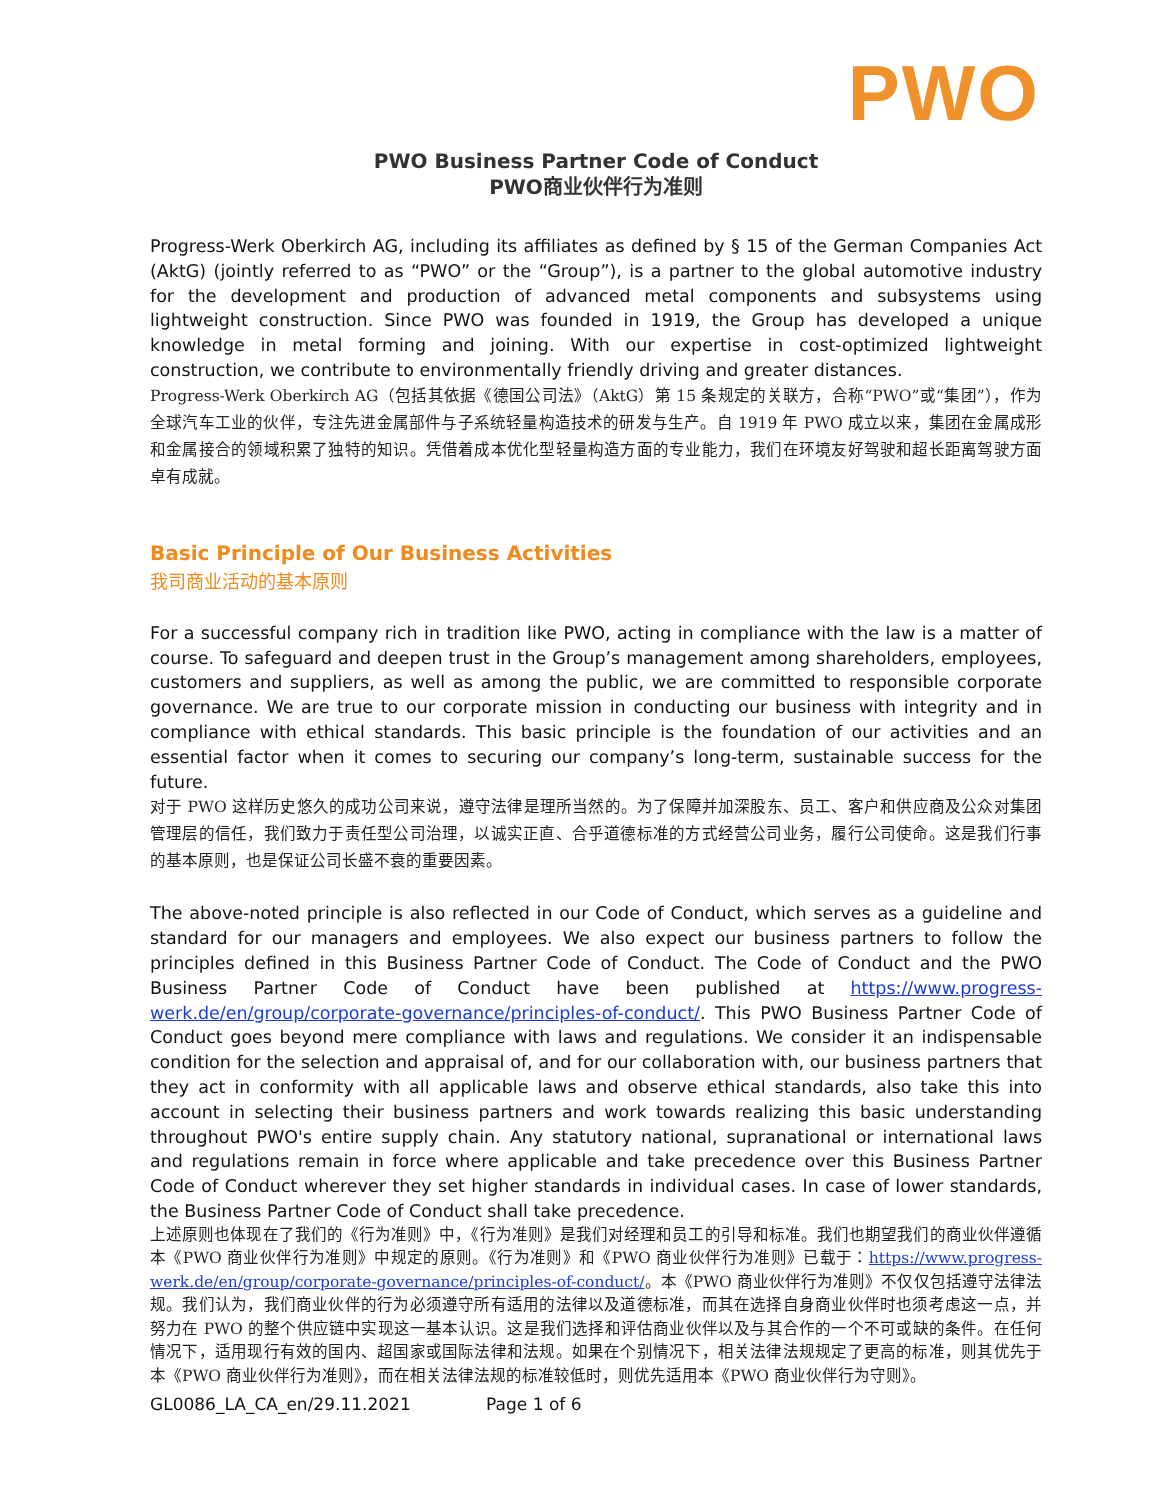PWO
PWO Business Partner Code of Conduct
PWO商业伙伴行为准则
Progress-Werk Oberkirch AG, including its affiliates as defined by § 15 of the German Companies Act (AktG) (jointly referred to as “PWO” or the “Group”), is a partner to the global automotive industry for the development and production of advanced metal components and subsystems using lightweight construction. Since PWO was founded in 1919, the Group has developed a unique knowledge in metal forming and joining. With our expertise in cost-optimized lightweight construction, we contribute to environmentally friendly driving and greater distances.
Progress-Werk Oberkirch AG（包括其依据《德国公司法》（AktG）第 15 条规定的关联方，合称“PWO”或“集团”），作为全球汽车工业的伙伴，专注先进金属部件与子系统轻量构造技术的研发与生产。自 1919 年 PWO 成立以来，集团在金属成形和金属接合的领域积累了独特的知识。凭借着成本优化型轻量构造方面的专业能力，我们在环境友好驾驶和超长距离驾驶方面卓有成就。
Basic Principle of Our Business Activities
我司商业活动的基本原则
For a successful company rich in tradition like PWO, acting in compliance with the law is a matter of course. To safeguard and deepen trust in the Group’s management among shareholders, employees, customers and suppliers, as well as among the public, we are committed to responsible corporate governance. We are true to our corporate mission in conducting our business with integrity and in compliance with ethical standards. This basic principle is the foundation of our activities and an essential factor when it comes to securing our company’s long-term, sustainable success for the future.
对于 PWO 这样历史悠久的成功公司来说，遵守法律是理所当然的。为了保障并加深股东、员工、客户和供应商及公众对集团管理层的信任，我们致力于责任型公司治理，以诚实正直、合乎道德标准的方式经营公司业务，履行公司使命。这是我们行事的基本原则，也是保证公司长盛不衰的重要因素。
The above-noted principle is also reflected in our Code of Conduct, which serves as a guideline and standard for our managers and employees. We also expect our business partners to follow the principles defined in this Business Partner Code of Conduct. The Code of Conduct and the PWO Business Partner Code of Conduct have been published at https://www.progress-werk.de/en/group/corporate-governance/principles-of-conduct/. This PWO Business Partner Code of Conduct goes beyond mere compliance with laws and regulations. We consider it an indispensable condition for the selection and appraisal of, and for our collaboration with, our business partners that they act in conformity with all applicable laws and observe ethical standards, also take this into account in selecting their business partners and work towards realizing this basic understanding throughout PWO's entire supply chain. Any statutory national, supranational or international laws and regulations remain in force where applicable and take precedence over this Business Partner Code of Conduct wherever they set higher standards in individual cases. In case of lower standards, the Business Partner Code of Conduct shall take precedence.
上述原则也体现在了我们的《行为准则》中，《行为准则》是我们对经理和员工的引导和标准。我们也期望我们的商业伙伴遵循本《PWO 商业伙伴行为准则》中规定的原则。《行为准则》和《PWO 商业伙伴行为准则》已载于：https://www.progress-werk.de/en/group/corporate-governance/principles-of-conduct/。本《PWO 商业伙伴行为准则》不仅仅包括遵守法律法规。我们认为，我们商业伙伴的行为必须遵守所有适用的法律以及道德标准，而其在选择自身商业伙伴时也须考虑这一点，并努力在 PWO 的整个供应链中实现这一基本认识。这是我们选择和评估商业伙伴以及与其合作的一个不可或缺的条件。在任何情况下，适用现行有效的国内、超国家或国际法律和法规。如果在个别情况下，相关法律法规规定了更高的标准，则其优先于本《PWO 商业伙伴行为准则》，而在相关法律法规的标准较低时，则优先适用本《PWO 商业伙伴行为守则》。
GL0086_LA_CA_en/29.11.2021 Page 1 of 6